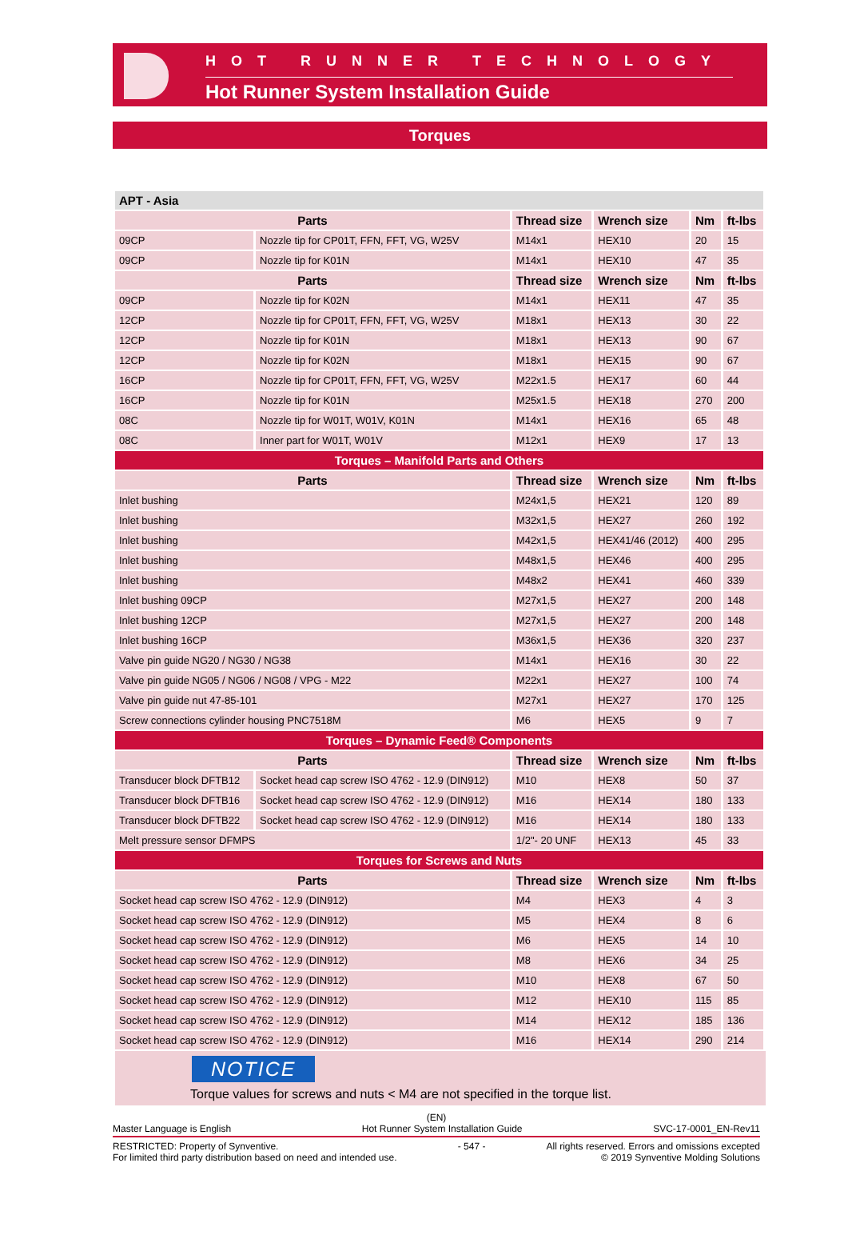HOT RUNNER TECHNOLOGY
Hot Runner System Installation Guide
Torques
| APT - Asia | | | | | |
| Parts | | Thread size | Wrench size | Nm | ft-lbs |
| 09CP | Nozzle tip for CP01T, FFN, FFT, VG, W25V | M14x1 | HEX10 | 20 | 15 |
| 09CP | Nozzle tip for K01N | M14x1 | HEX10 | 47 | 35 |
| Parts | | Thread size | Wrench size | Nm | ft-lbs |
| 09CP | Nozzle tip for K02N | M14x1 | HEX11 | 47 | 35 |
| 12CP | Nozzle tip for CP01T, FFN, FFT, VG, W25V | M18x1 | HEX13 | 30 | 22 |
| 12CP | Nozzle tip for K01N | M18x1 | HEX13 | 90 | 67 |
| 12CP | Nozzle tip for K02N | M18x1 | HEX15 | 90 | 67 |
| 16CP | Nozzle tip for CP01T, FFN, FFT, VG, W25V | M22x1.5 | HEX17 | 60 | 44 |
| 16CP | Nozzle tip for K01N | M25x1.5 | HEX18 | 270 | 200 |
| 08C | Nozzle tip for W01T, W01V, K01N | M14x1 | HEX16 | 65 | 48 |
| 08C | Inner part for W01T, W01V | M12x1 | HEX9 | 17 | 13 |
| Torques – Manifold Parts and Others | | | | | |
| Parts | | Thread size | Wrench size | Nm | ft-lbs |
| Inlet bushing | | M24x1,5 | HEX21 | 120 | 89 |
| Inlet bushing | | M32x1,5 | HEX27 | 260 | 192 |
| Inlet bushing | | M42x1,5 | HEX41/46 (2012) | 400 | 295 |
| Inlet bushing | | M48x1,5 | HEX46 | 400 | 295 |
| Inlet bushing | | M48x2 | HEX41 | 460 | 339 |
| Inlet bushing 09CP | | M27x1,5 | HEX27 | 200 | 148 |
| Inlet bushing 12CP | | M27x1,5 | HEX27 | 200 | 148 |
| Inlet bushing 16CP | | M36x1,5 | HEX36 | 320 | 237 |
| Valve pin guide NG20 / NG30 / NG38 | | M14x1 | HEX16 | 30 | 22 |
| Valve pin guide NG05 / NG06 / NG08 / VPG - M22 | | M22x1 | HEX27 | 100 | 74 |
| Valve pin guide nut 47-85-101 | | M27x1 | HEX27 | 170 | 125 |
| Screw connections cylinder housing PNC7518M | | M6 | HEX5 | 9 | 7 |
| Torques – Dynamic Feed® Components | | | | | |
| Parts | | Thread size | Wrench size | Nm | ft-lbs |
| Transducer block DFTB12 | Socket head cap screw ISO 4762 - 12.9 (DIN912) | M10 | HEX8 | 50 | 37 |
| Transducer block DFTB16 | Socket head cap screw ISO 4762 - 12.9 (DIN912) | M16 | HEX14 | 180 | 133 |
| Transducer block DFTB22 | Socket head cap screw ISO 4762 - 12.9 (DIN912) | M16 | HEX14 | 180 | 133 |
| Melt pressure sensor DFMPS | | 1/2"- 20 UNF | HEX13 | 45 | 33 |
| Torques for Screws and Nuts | | | | | |
| Parts | | Thread size | Wrench size | Nm | ft-lbs |
| Socket head cap screw ISO 4762 - 12.9 (DIN912) | | M4 | HEX3 | 4 | 3 |
| Socket head cap screw ISO 4762 - 12.9 (DIN912) | | M5 | HEX4 | 8 | 6 |
| Socket head cap screw ISO 4762 - 12.9 (DIN912) | | M6 | HEX5 | 14 | 10 |
| Socket head cap screw ISO 4762 - 12.9 (DIN912) | | M8 | HEX6 | 34 | 25 |
| Socket head cap screw ISO 4762 - 12.9 (DIN912) | | M10 | HEX8 | 67 | 50 |
| Socket head cap screw ISO 4762 - 12.9 (DIN912) | | M12 | HEX10 | 115 | 85 |
| Socket head cap screw ISO 4762 - 12.9 (DIN912) | | M14 | HEX12 | 185 | 136 |
| Socket head cap screw ISO 4762 - 12.9 (DIN912) | | M16 | HEX14 | 290 | 214 |
NOTICE
Torque values for screws and nuts < M4 are not specified in the torque list.
(EN)
Master Language is English Hot Runner System Installation Guide SVC-17-0001_EN-Rev11
RESTRICTED: Property of Synventive.
For limited third party distribution based on need and intended use. - 547 - All rights reserved. Errors and omissions excepted
© 2019 Synventive Molding Solutions